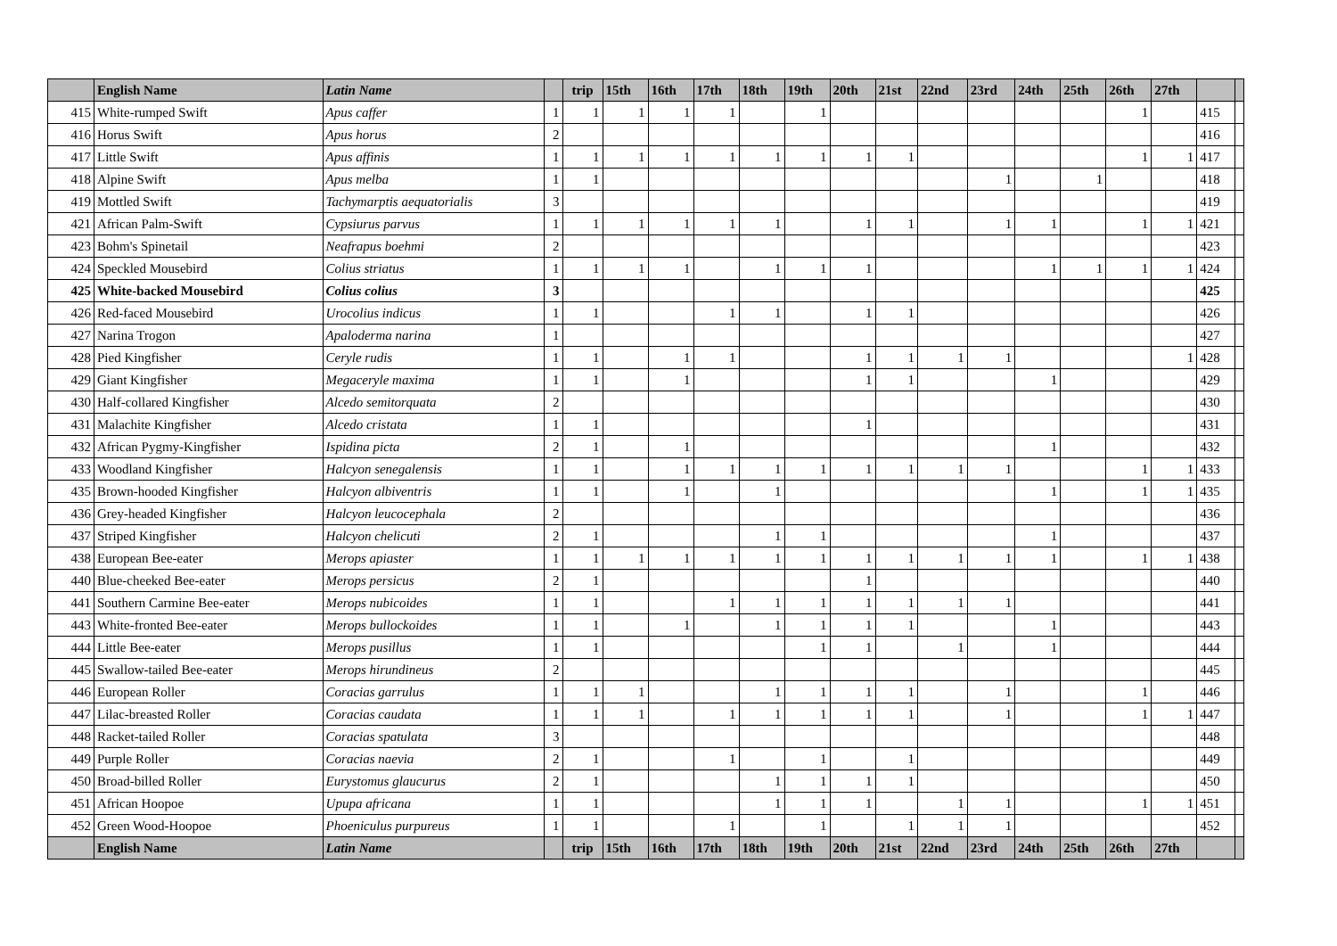| | English Name | Latin Name | | trip | 15th | 16th | 17th | 18th | 19th | 20th | 21st | 22nd | 23rd | 24th | 25th | 26th | 27th | | |
| --- | --- | --- | --- | --- | --- | --- | --- | --- | --- | --- | --- | --- | --- | --- | --- | --- | --- | --- | --- |
| 415 | White-rumped Swift | Apus caffer | 1 | 1 | 1 | 1 | 1 | | 1 | | | | | | | 1 | | 415 | |
| 416 | Horus Swift | Apus horus | 2 | | | | | | | | | | | | | | | 416 | |
| 417 | Little Swift | Apus affinis | 1 | 1 | 1 | 1 | 1 | 1 | 1 | 1 | 1 | | | | | 1 | 1 | 417 | |
| 418 | Alpine Swift | Apus melba | 1 | 1 | | | | | | | | | 1 | | 1 | | | 418 | |
| 419 | Mottled Swift | Tachymarptis aequatorialis | 3 | | | | | | | | | | | | | | | 419 | |
| 421 | African Palm-Swift | Cypsiurus parvus | 1 | 1 | 1 | 1 | 1 | 1 | | 1 | 1 | | 1 | 1 | | 1 | 1 | 421 | |
| 423 | Bohm's Spinetail | Neafrapus boehmi | 2 | | | | | | | | | | | | | | | 423 | |
| 424 | Speckled Mousebird | Colius striatus | 1 | 1 | 1 | 1 | | 1 | 1 | 1 | | | | 1 | 1 | 1 | 1 | 424 | |
| 425 | White-backed Mousebird | Colius colius | 3 | | | | | | | | | | | | | | | 425 | |
| 426 | Red-faced Mousebird | Urocolius indicus | 1 | 1 | | | 1 | 1 | | 1 | 1 | | | | | | | 426 | |
| 427 | Narina Trogon | Apaloderma narina | 1 | | | | | | | | | | | | | | | 427 | |
| 428 | Pied Kingfisher | Ceryle rudis | 1 | 1 | | 1 | 1 | | | 1 | 1 | 1 | 1 | | | | 1 | 428 | |
| 429 | Giant Kingfisher | Megaceryle maxima | 1 | 1 | | 1 | | | | 1 | 1 | | | 1 | | | | 429 | |
| 430 | Half-collared Kingfisher | Alcedo semitorquata | 2 | | | | | | | | | | | | | | | 430 | |
| 431 | Malachite Kingfisher | Alcedo cristata | 1 | 1 | | | | | | 1 | | | | | | | | 431 | |
| 432 | African Pygmy-Kingfisher | Ispidina picta | 2 | 1 | | 1 | | | | | | | | 1 | | | | 432 | |
| 433 | Woodland Kingfisher | Halcyon senegalensis | 1 | 1 | | 1 | 1 | 1 | 1 | 1 | 1 | 1 | 1 | | | 1 | 1 | 433 | |
| 435 | Brown-hooded Kingfisher | Halcyon albiventris | 1 | 1 | | 1 | | 1 | | | | | | 1 | | 1 | 1 | 435 | |
| 436 | Grey-headed Kingfisher | Halcyon leucocephala | 2 | | | | | | | | | | | | | | | 436 | |
| 437 | Striped Kingfisher | Halcyon chelicuti | 2 | 1 | | | | 1 | 1 | | | | | 1 | | | | 437 | |
| 438 | European Bee-eater | Merops apiaster | 1 | 1 | 1 | 1 | 1 | 1 | 1 | 1 | 1 | 1 | 1 | 1 | | 1 | 1 | 438 | |
| 440 | Blue-cheeked Bee-eater | Merops persicus | 2 | 1 | | | | | | 1 | | | | | | | | 440 | |
| 441 | Southern Carmine Bee-eater | Merops nubicoides | 1 | 1 | | | 1 | 1 | 1 | 1 | 1 | 1 | 1 | | | | | 441 | |
| 443 | White-fronted Bee-eater | Merops bullockoides | 1 | 1 | | 1 | | 1 | 1 | 1 | 1 | | | 1 | | | | 443 | |
| 444 | Little Bee-eater | Merops pusillus | 1 | 1 | | | | | 1 | 1 | | 1 | | 1 | | | | 444 | |
| 445 | Swallow-tailed Bee-eater | Merops hirundineus | 2 | | | | | | | | | | | | | | | 445 | |
| 446 | European Roller | Coracias garrulus | 1 | 1 | 1 | | | 1 | 1 | 1 | 1 | | 1 | | | 1 | | 446 | |
| 447 | Lilac-breasted Roller | Coracias caudata | 1 | 1 | 1 | | 1 | 1 | 1 | 1 | 1 | | 1 | | | 1 | 1 | 447 | |
| 448 | Racket-tailed Roller | Coracias spatulata | 3 | | | | | | | | | | | | | | | 448 | |
| 449 | Purple Roller | Coracias naevia | 2 | 1 | | | 1 | | 1 | | 1 | | | | | | | 449 | |
| 450 | Broad-billed Roller | Eurystomus glaucurus | 2 | 1 | | | | 1 | 1 | 1 | 1 | | | | | | | 450 | |
| 451 | African Hoopoe | Upupa africana | 1 | 1 | | | | 1 | 1 | 1 | | 1 | 1 | | | 1 | 1 | 451 | |
| 452 | Green Wood-Hoopoe | Phoeniculus purpureus | 1 | 1 | | | 1 | | 1 | | 1 | 1 | 1 | | | | | 452 | |
| | English Name | Latin Name | | trip | 15th | 16th | 17th | 18th | 19th | 20th | 21st | 22nd | 23rd | 24th | 25th | 26th | 27th | | |